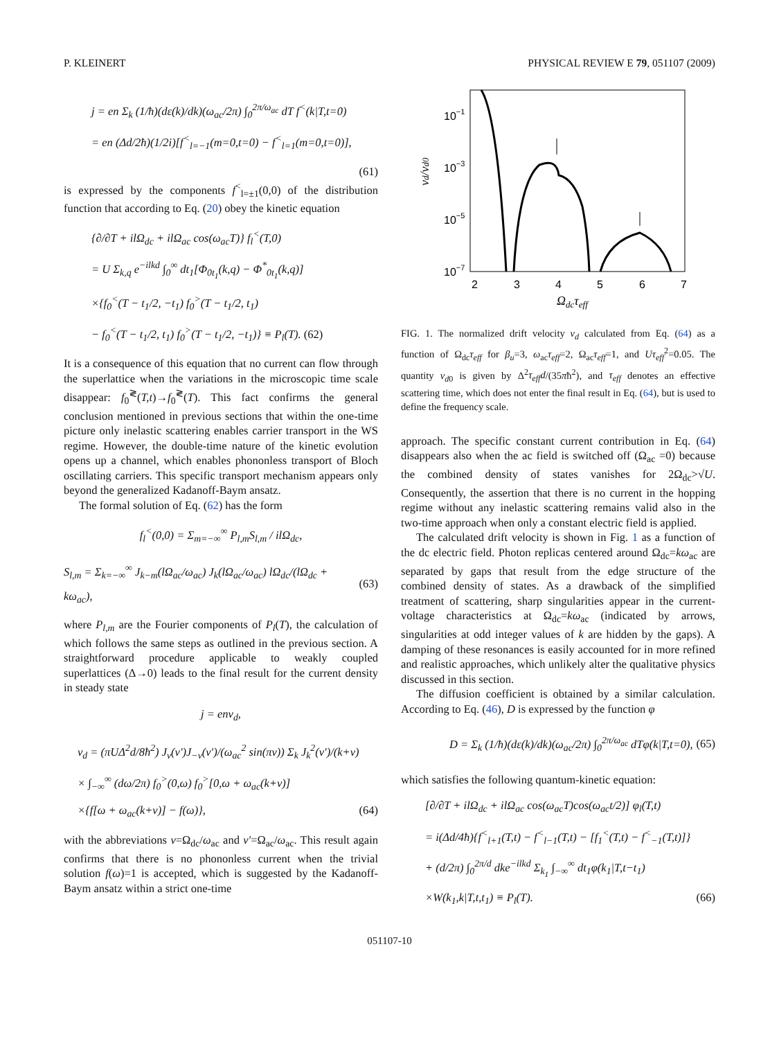P. KLEINERT PHYSICAL REVIEW E 79, 051107 (2009)
j = en Σ<sub>k</sub> (1/ħ)(dε(k)/dk)(ω<sub>ac</sub>/2π) ∫<sub>0</sub><sup>2π/ω<sub>ac</sub></sup> dT f<sup><</sup>(k|T,t=0)
= en (Δd/2ħ)(1/2i)[f<sup><</sup><sub>l=−1</sub>(m=0,t=0) − f<sup><</sup><sub>l=1</sub>(m=0,t=0)],
(61)
is expressed by the components f<sup><</sup><sub>l=±1</sub>(0,0) of the distribution function that according to Eq. (20) obey the kinetic equation
{∂/∂T + ilΩ<sub>dc</sub> + ilΩ<sub>ac</sub> cos(ω<sub>ac</sub>T)} f<sub>l</sub><sup><</sup>(T,0)
= U Σ<sub>k,q</sub> e<sup>−ilkd</sup> ∫<sub>0</sub><sup>∞</sup> dt<sub>1</sub>[Φ<sub>0t<sub>1</sub></sub>(k,q) − Φ<sup>*</sup><sub>0t<sub>1</sub></sub>(k,q)]
×{f<sub>0</sub><sup><</sup>(T − t<sub>1</sub>/2, −t<sub>1</sub>) f<sub>0</sub><sup>></sup>(T − t<sub>1</sub>/2, t<sub>1</sub>)
− f<sub>0</sub><sup><</sup>(T − t<sub>1</sub>/2, t<sub>1</sub>) f<sub>0</sub><sup>></sup>(T − t<sub>1</sub>/2, −t<sub>1</sub>)} ≡ P<sub>l</sub>(T). (62)
It is a consequence of this equation that no current can flow through the superlattice when the variations in the microscopic time scale disappear: f<sub>0</sub><sup>≷</sup>(T,t)→f<sub>0</sub><sup>≷</sup>(T). This fact confirms the general conclusion mentioned in previous sections that within the one-time picture only inelastic scattering enables carrier transport in the WS regime. However, the double-time nature of the kinetic evolution opens up a channel, which enables phononless transport of Bloch oscillating carriers. This specific transport mechanism appears only beyond the generalized Kadanoff-Baym ansatz.
The formal solution of Eq. (62) has the form
f<sub>l</sub><sup><</sup>(0,0) = Σ<sub>m=−∞</sub><sup>∞</sup> P<sub>l,m</sub>S<sub>l,m</sub> / ilΩ<sub>dc</sub>,
S<sub>l,m</sub> = Σ<sub>k=−∞</sub><sup>∞</sup> J<sub>k−m</sub>(lΩ<sub>ac</sub>/ω<sub>ac</sub>) J<sub>k</sub>(lΩ<sub>ac</sub>/ω<sub>ac</sub>) lΩ<sub>dc</sub>/(lΩ<sub>dc</sub> + kω<sub>ac</sub>), (63)
where P<sub>l,m</sub> are the Fourier components of P<sub>l</sub>(T), the calculation of which follows the same steps as outlined in the previous section. A straightforward procedure applicable to weakly coupled superlattices (Δ→0) leads to the final result for the current density in steady state
j = env<sub>d</sub>,
v<sub>d</sub> = (πUΔ<sup>2</sup>d/8ħ<sup>2</sup>) J<sub>ν</sub>(ν′)J<sub>−ν</sub>(ν′)/(ω<sub>ac</sub><sup>2</sup> sin(πν)) Σ<sub>k</sub> J<sub>k</sub><sup>2</sup>(ν′)/(k+ν)
× ∫<sub>−∞</sub><sup>∞</sup> (dω/2π) f<sub>0</sub><sup>></sup>(0,ω) f<sub>0</sub><sup>></sup>[0,ω + ω<sub>ac</sub>(k+ν)]
×{f[ω + ω<sub>ac</sub>(k+ν)] − f(ω)}, (64)
with the abbreviations ν=Ω<sub>dc</sub>/ω<sub>ac</sub> and ν′=Ω<sub>ac</sub>/ω<sub>ac</sub>. This result again confirms that there is no phononless current when the trivial solution f(ω)=1 is accepted, which is suggested by the Kadanoff-Baym ansatz within a strict one-time
10−1
10−3
10−5
10−7
2
3
4
5
6
7
Ωdcτeff
vd/vd0
FIG. 1. The normalized drift velocity v<sub>d</sub> calculated from Eq. (64) as a function of Ω<sub>dc</sub>τ<sub>eff</sub> for β<sub>u</sub>=3, ω<sub>ac</sub>τ<sub>eff</sub>=2, Ω<sub>ac</sub>τ<sub>eff</sub>=1, and Uτ<sub>eff</sub><sup>2</sup>=0.05. The quantity v<sub>d0</sub> is given by Δ<sup>2</sup>τ<sub>eff</sub>d/(35πħ<sup>2</sup>), and τ<sub>eff</sub> denotes an effective scattering time, which does not enter the final result in Eq. (64), but is used to define the frequency scale.
approach. The specific constant current contribution in Eq. (64) disappears also when the ac field is switched off (Ω<sub>ac</sub> =0) because the combined density of states vanishes for 2Ω<sub>dc</sub>>√U. Consequently, the assertion that there is no current in the hopping regime without any inelastic scattering remains valid also in the two-time approach when only a constant electric field is applied.
The calculated drift velocity is shown in Fig. 1 as a function of the dc electric field. Photon replicas centered around Ω<sub>dc</sub>=kω<sub>ac</sub> are separated by gaps that result from the edge structure of the combined density of states. As a drawback of the simplified treatment of scattering, sharp singularities appear in the current-voltage characteristics at Ω<sub>dc</sub>=kω<sub>ac</sub> (indicated by arrows, singularities at odd integer values of k are hidden by the gaps). A damping of these resonances is easily accounted for in more refined and realistic approaches, which unlikely alter the qualitative physics discussed in this section.
The diffusion coefficient is obtained by a similar calculation. According to Eq. (46), D is expressed by the function φ
D = Σ<sub>k</sub> (1/ħ)(dε(k)/dk)(ω<sub>ac</sub>/2π) ∫<sub>0</sub><sup>2π/ω<sub>ac</sub></sup> dTφ(k|T,t=0), (65)
which satisfies the following quantum-kinetic equation:
[∂/∂T + ilΩ<sub>dc</sub> + ilΩ<sub>ac</sub> cos(ω<sub>ac</sub>T)cos(ω<sub>ac</sub>t/2)] φ<sub>l</sub>(T,t)
= i(Δd/4ħ){f<sup><</sup><sub>l+1</sub>(T,t) − f<sup><</sup><sub>l−1</sub>(T,t) − [f<sub>1</sub><sup><</sup>(T,t) − f<sup><</sup><sub>−1</sub>(T,t)]}
+ (d/2π) ∫<sub>0</sub><sup>2π/d</sup> dke<sup>−ilkd</sup> Σ<sub>k<sub>1</sub></sub> ∫<sub>−∞</sub><sup>∞</sup> dt<sub>1</sub>φ(k<sub>1</sub>|T,t−t<sub>1</sub>)
×W(k<sub>1</sub>,k|T,t,t<sub>1</sub>) ≡ P<sub>l</sub>(T). (66)
051107-10